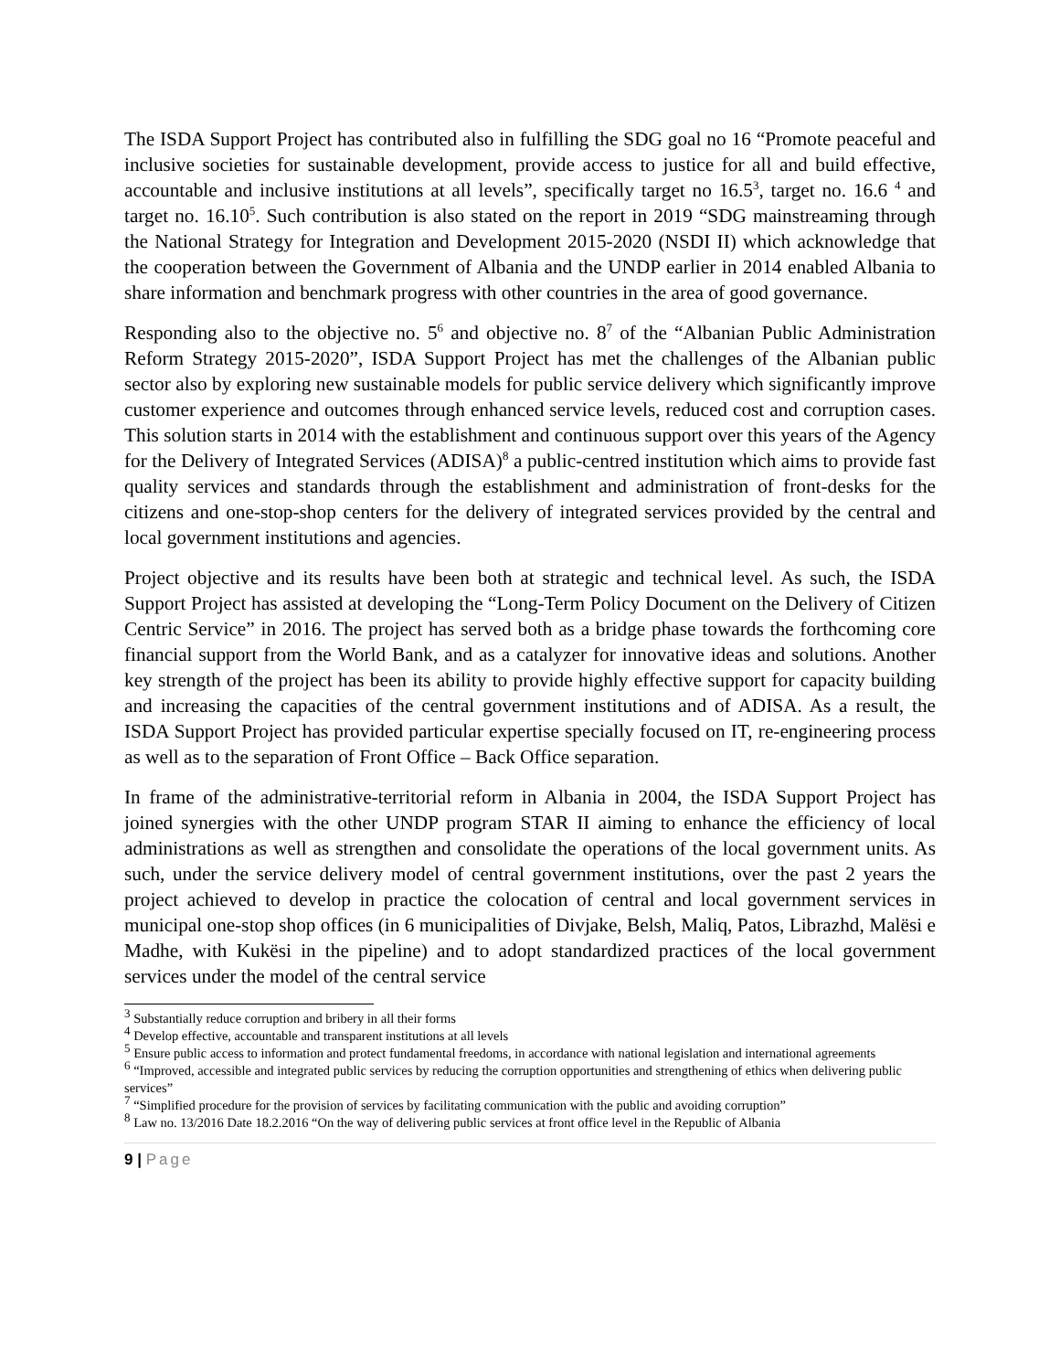The ISDA Support Project has contributed also in fulfilling the SDG goal no 16 “Promote peaceful and inclusive societies for sustainable development, provide access to justice for all and build effective, accountable and inclusive institutions at all levels”, specifically target no 16.5<sup>3</sup>, target no. 16.6 <sup>4</sup> and target no. 16.10<sup>5</sup>. Such contribution is also stated on the report in 2019 “SDG mainstreaming through the National Strategy for Integration and Development 2015-2020 (NSDI II) which acknowledge that the cooperation between the Government of Albania and the UNDP earlier in 2014 enabled Albania to share information and benchmark progress with other countries in the area of good governance.
Responding also to the objective no. 5<sup>6</sup> and objective no. 8<sup>7</sup> of the “Albanian Public Administration Reform Strategy 2015-2020”, ISDA Support Project has met the challenges of the Albanian public sector also by exploring new sustainable models for public service delivery which significantly improve customer experience and outcomes through enhanced service levels, reduced cost and corruption cases. This solution starts in 2014 with the establishment and continuous support over this years of the Agency for the Delivery of Integrated Services (ADISA)<sup>8</sup> a public-centred institution which aims to provide fast quality services and standards through the establishment and administration of front-desks for the citizens and one-stop-shop centers for the delivery of integrated services provided by the central and local government institutions and agencies.
Project objective and its results have been both at strategic and technical level. As such, the ISDA Support Project has assisted at developing the “Long-Term Policy Document on the Delivery of Citizen Centric Service” in 2016. The project has served both as a bridge phase towards the forthcoming core financial support from the World Bank, and as a catalyzer for innovative ideas and solutions. Another key strength of the project has been its ability to provide highly effective support for capacity building and increasing the capacities of the central government institutions and of ADISA. As a result, the ISDA Support Project has provided particular expertise specially focused on IT, re-engineering process as well as to the separation of Front Office – Back Office separation.
In frame of the administrative-territorial reform in Albania in 2004, the ISDA Support Project has joined synergies with the other UNDP program STAR II aiming to enhance the efficiency of local administrations as well as strengthen and consolidate the operations of the local government units. As such, under the service delivery model of central government institutions, over the past 2 years the project achieved to develop in practice the colocation of central and local government services in municipal one-stop shop offices (in 6 municipalities of Divjake, Belsh, Maliq, Patos, Librazhd, Malësi e Madhe, with Kukësi in the pipeline) and to adopt standardized practices of the local government services under the model of the central service
<sup>3</sup> Substantially reduce corruption and bribery in all their forms
<sup>4</sup> Develop effective, accountable and transparent institutions at all levels
<sup>5</sup> Ensure public access to information and protect fundamental freedoms, in accordance with national legislation and international agreements
<sup>6</sup> “Improved, accessible and integrated public services by reducing the corruption opportunities and strengthening of ethics when delivering public services”
<sup>7</sup> “Simplified procedure for the provision of services by facilitating communication with the public and avoiding corruption”
<sup>8</sup> Law no. 13/2016 Date 18.2.2016 “On the way of delivering public services at front office level in the Republic of Albania
9 | Page